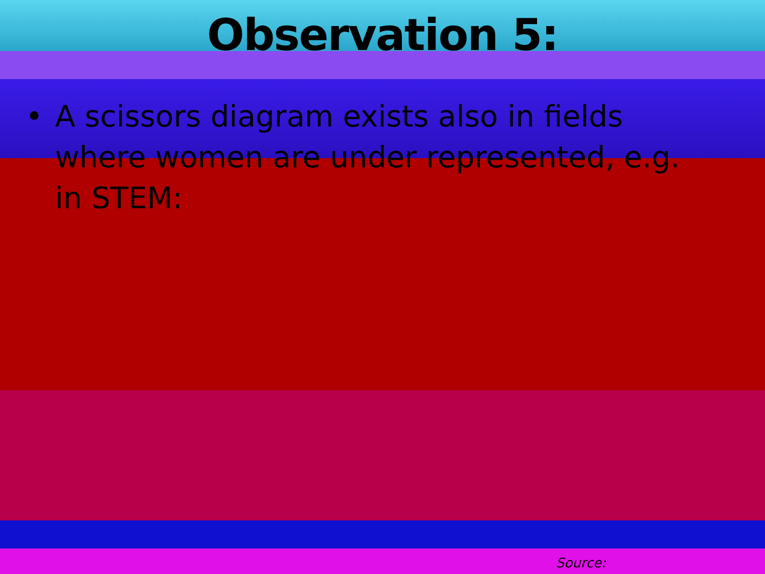Observation 5:
• A scissors diagram exists also in fields where women are under represented, e.g. in STEM:
Source: